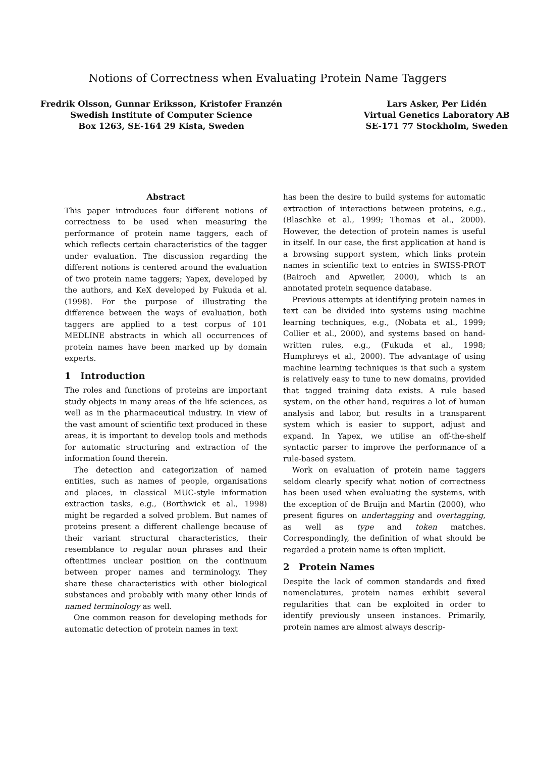Notions of Correctness when Evaluating Protein Name Taggers
Fredrik Olsson, Gunnar Eriksson, Kristofer Franzén
Swedish Institute of Computer Science
Box 1263, SE-164 29 Kista, Sweden
Lars Asker, Per Lidén
Virtual Genetics Laboratory AB
SE-171 77 Stockholm, Sweden
Abstract
This paper introduces four different notions of correctness to be used when measuring the performance of protein name taggers, each of which reflects certain characteristics of the tagger under evaluation. The discussion regarding the different notions is centered around the evaluation of two protein name taggers; Yapex, developed by the authors, and KeX developed by Fukuda et al. (1998). For the purpose of illustrating the difference between the ways of evaluation, both taggers are applied to a test corpus of 101 MEDLINE abstracts in which all occurrences of protein names have been marked up by domain experts.
1 Introduction
The roles and functions of proteins are important study objects in many areas of the life sciences, as well as in the pharmaceutical industry. In view of the vast amount of scientific text produced in these areas, it is important to develop tools and methods for automatic structuring and extraction of the information found therein.
The detection and categorization of named entities, such as names of people, organisations and places, in classical MUC-style information extraction tasks, e.g., (Borthwick et al., 1998) might be regarded a solved problem. But names of proteins present a different challenge because of their variant structural characteristics, their resemblance to regular noun phrases and their oftentimes unclear position on the continuum between proper names and terminology. They share these characteristics with other biological substances and probably with many other kinds of named terminology as well.
One common reason for developing methods for automatic detection of protein names in text
has been the desire to build systems for automatic extraction of interactions between proteins, e.g., (Blaschke et al., 1999; Thomas et al., 2000). However, the detection of protein names is useful in itself. In our case, the first application at hand is a browsing support system, which links protein names in scientific text to entries in SWISS-PROT (Bairoch and Apweiler, 2000), which is an annotated protein sequence database.
Previous attempts at identifying protein names in text can be divided into systems using machine learning techniques, e.g., (Nobata et al., 1999; Collier et al., 2000), and systems based on hand-written rules, e.g., (Fukuda et al., 1998; Humphreys et al., 2000). The advantage of using machine learning techniques is that such a system is relatively easy to tune to new domains, provided that tagged training data exists. A rule based system, on the other hand, requires a lot of human analysis and labor, but results in a transparent system which is easier to support, adjust and expand. In Yapex, we utilise an off-the-shelf syntactic parser to improve the performance of a rule-based system.
Work on evaluation of protein name taggers seldom clearly specify what notion of correctness has been used when evaluating the systems, with the exception of de Bruijn and Martin (2000), who present figures on undertagging and overtagging, as well as type and token matches. Correspondingly, the definition of what should be regarded a protein name is often implicit.
2 Protein Names
Despite the lack of common standards and fixed nomenclatures, protein names exhibit several regularities that can be exploited in order to identify previously unseen instances. Primarily, protein names are almost always descrip-